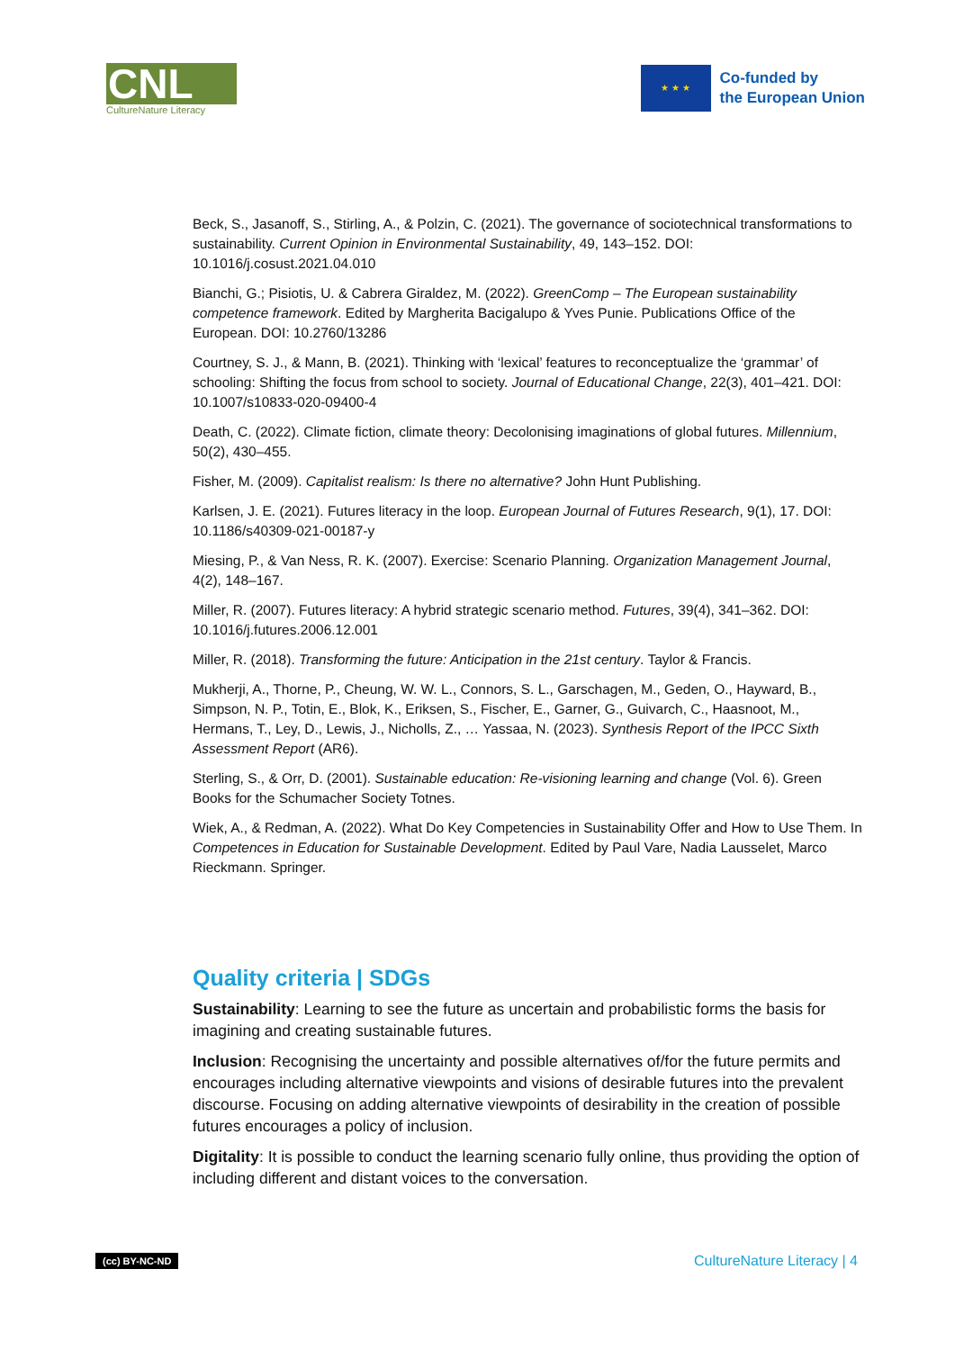CNL
CultureNature Literacy
★ ★ ★
Co-funded by
the European Union
Beck, S., Jasanoff, S., Stirling, A., & Polzin, C. (2021). The governance of sociotechnical transformations to sustainability. Current Opinion in Environmental Sustainability, 49, 143–152. DOI: 10.1016/j.cosust.2021.04.010
Bianchi, G.; Pisiotis, U. & Cabrera Giraldez, M. (2022). GreenComp – The European sustainability competence framework. Edited by Margherita Bacigalupo & Yves Punie. Publications Office of the European. DOI: 10.2760/13286
Courtney, S. J., & Mann, B. (2021). Thinking with ‘lexical’ features to reconceptualize the ‘grammar’ of schooling: Shifting the focus from school to society. Journal of Educational Change, 22(3), 401–421. DOI: 10.1007/s10833-020-09400-4
Death, C. (2022). Climate fiction, climate theory: Decolonising imaginations of global futures. Millennium, 50(2), 430–455.
Fisher, M. (2009). Capitalist realism: Is there no alternative? John Hunt Publishing.
Karlsen, J. E. (2021). Futures literacy in the loop. European Journal of Futures Research, 9(1), 17. DOI: 10.1186/s40309-021-00187-y
Miesing, P., & Van Ness, R. K. (2007). Exercise: Scenario Planning. Organization Management Journal, 4(2), 148–167.
Miller, R. (2007). Futures literacy: A hybrid strategic scenario method. Futures, 39(4), 341–362. DOI: 10.1016/j.futures.2006.12.001
Miller, R. (2018). Transforming the future: Anticipation in the 21st century. Taylor & Francis.
Mukherji, A., Thorne, P., Cheung, W. W. L., Connors, S. L., Garschagen, M., Geden, O., Hayward, B., Simpson, N. P., Totin, E., Blok, K., Eriksen, S., Fischer, E., Garner, G., Guivarch, C., Haasnoot, M., Hermans, T., Ley, D., Lewis, J., Nicholls, Z., … Yassaa, N. (2023). Synthesis Report of the IPCC Sixth Assessment Report (AR6).
Sterling, S., & Orr, D. (2001). Sustainable education: Re-visioning learning and change (Vol. 6). Green Books for the Schumacher Society Totnes.
Wiek, A., & Redman, A. (2022). What Do Key Competencies in Sustainability Offer and How to Use Them. In Competences in Education for Sustainable Development. Edited by Paul Vare, Nadia Lausselet, Marco Rieckmann. Springer.
Quality criteria | SDGs
Sustainability: Learning to see the future as uncertain and probabilistic forms the basis for imagining and creating sustainable futures.
Inclusion: Recognising the uncertainty and possible alternatives of/for the future permits and encourages including alternative viewpoints and visions of desirable futures into the prevalent discourse. Focusing on adding alternative viewpoints of desirability in the creation of possible futures encourages a policy of inclusion.
Digitality: It is possible to conduct the learning scenario fully online, thus providing the option of including different and distant voices to the conversation.
(cc) BY-NC-ND CultureNature Literacy | 4